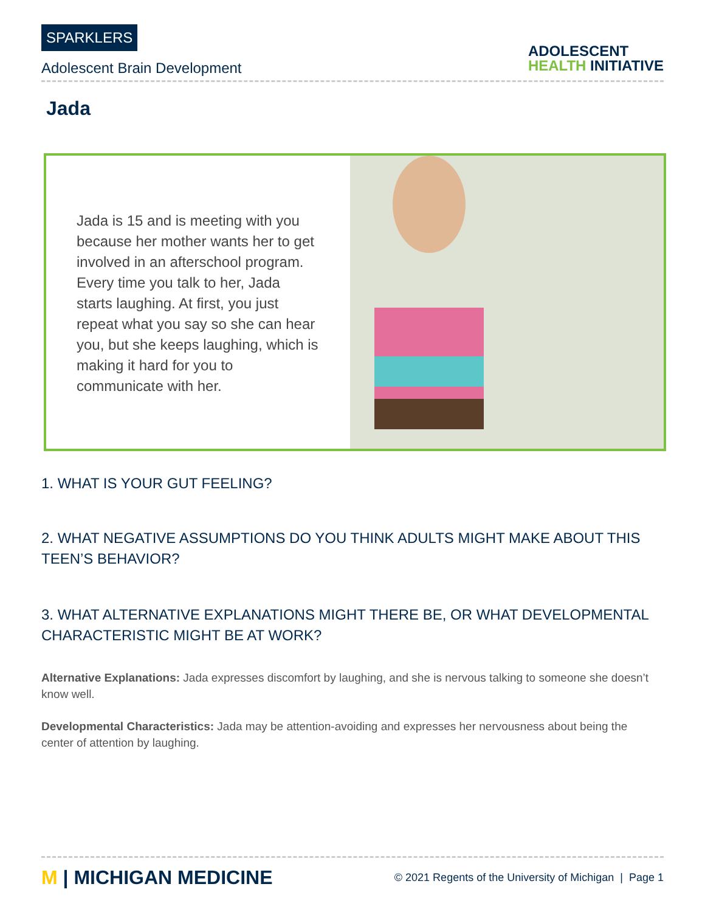SPARKLERS
Adolescent Brain Development
ADOLESCENT
HEALTH INITIATIVE
Jada
Jada is 15 and is meeting with you because her mother wants her to get involved in an afterschool program. Every time you talk to her, Jada starts laughing. At first, you just repeat what you say so she can hear you, but she keeps laughing, which is making it hard for you to communicate with her.
1. WHAT IS YOUR GUT FEELING?
2. WHAT NEGATIVE ASSUMPTIONS DO YOU THINK ADULTS MIGHT MAKE ABOUT THIS TEEN’S BEHAVIOR?
3. WHAT ALTERNATIVE EXPLANATIONS MIGHT THERE BE, OR WHAT DEVELOPMENTAL CHARACTERISTIC MIGHT BE AT WORK?
Alternative Explanations: Jada expresses discomfort by laughing, and she is nervous talking to someone she doesn’t know well.
Developmental Characteristics: Jada may be attention-avoiding and expresses her nervousness about being the center of attention by laughing.
M | MICHIGAN MEDICINE
© 2021 Regents of the University of Michigan | Page 1